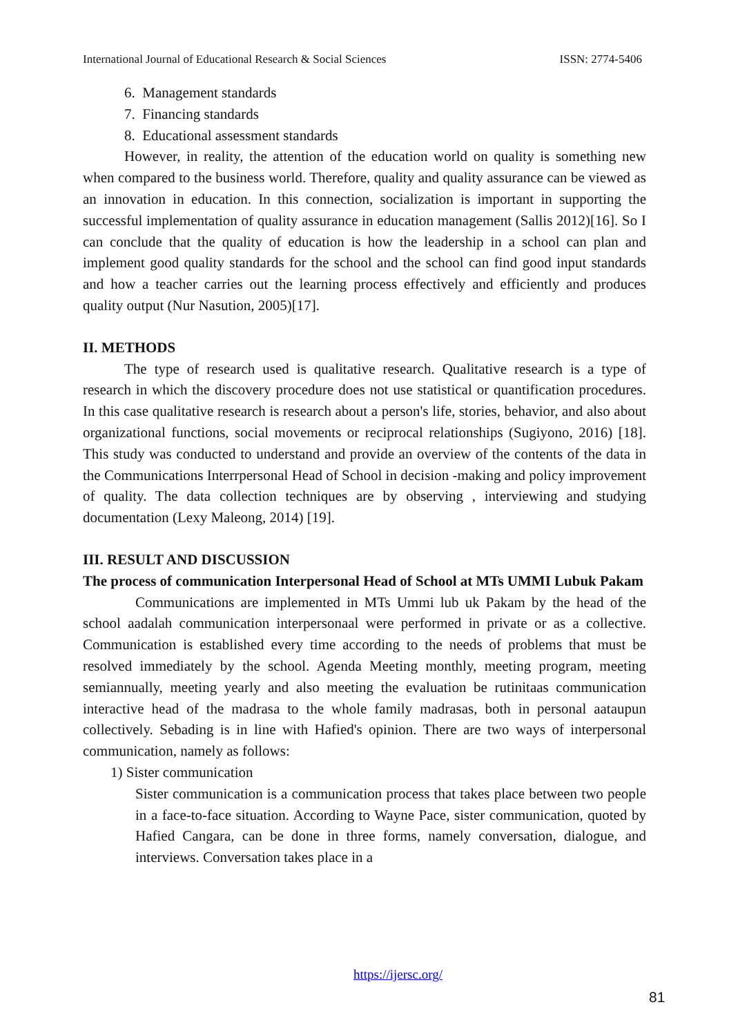International Journal of Educational Research & Social Sciences ISSN: 2774-5406
6. Management standards
7. Financing standards
8. Educational assessment standards
However, in reality, the attention of the education world on quality is something new when compared to the business world. Therefore, quality and quality assurance can be viewed as an innovation in education. In this connection, socialization is important in supporting the successful implementation of quality assurance in education management (Sallis 2012)[16]. So I can conclude that the quality of education is how the leadership in a school can plan and implement good quality standards for the school and the school can find good input standards and how a teacher carries out the learning process effectively and efficiently and produces quality output (Nur Nasution, 2005)[17].
II. METHODS
The type of research used is qualitative research. Qualitative research is a type of research in which the discovery procedure does not use statistical or quantification procedures. In this case qualitative research is research about a person's life, stories, behavior, and also about organizational functions, social movements or reciprocal relationships (Sugiyono, 2016) [18]. This study was conducted to understand and provide an overview of the contents of the data in the Communications Interrpersonal Head of School in decision -making and policy improvement of quality. The data collection techniques are by observing , interviewing and studying documentation (Lexy Maleong, 2014) [19].
III. RESULT AND DISCUSSION
The process of communication Interpersonal Head of School at MTs UMMI Lubuk Pakam
Communications are implemented in MTs Ummi lub uk Pakam by the head of the school aadalah communication interpersonaal were performed in private or as a collective. Communication is established every time according to the needs of problems that must be resolved immediately by the school. Agenda Meeting monthly, meeting program, meeting semiannually, meeting yearly and also meeting the evaluation be rutinitaas communication interactive head of the madrasa to the whole family madrasas, both in personal aataupun collectively. Sebading is in line with Hafied's opinion. There are two ways of interpersonal communication, namely as follows:
1) Sister communication
Sister communication is a communication process that takes place between two people in a face-to-face situation. According to Wayne Pace, sister communication, quoted by Hafied Cangara, can be done in three forms, namely conversation, dialogue, and interviews. Conversation takes place in a
https://ijersc.org/
81